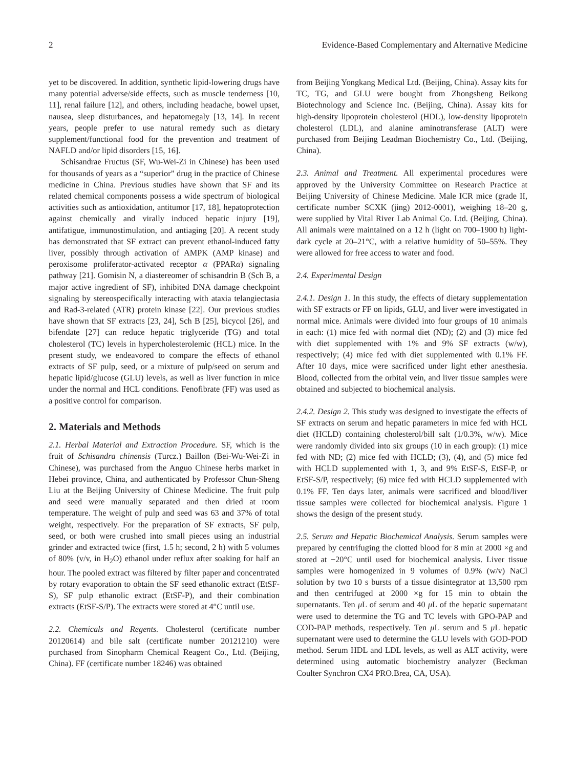2 Evidence-Based Complementary and Alternative Medicine
yet to be discovered. In addition, synthetic lipid-lowering drugs have many potential adverse/side effects, such as muscle tenderness [10, 11], renal failure [12], and others, including headache, bowel upset, nausea, sleep disturbances, and hepatomegaly [13, 14]. In recent years, people prefer to use natural remedy such as dietary supplement/functional food for the prevention and treatment of NAFLD and/or lipid disorders [15, 16].
Schisandrae Fructus (SF, Wu-Wei-Zi in Chinese) has been used for thousands of years as a “superior” drug in the practice of Chinese medicine in China. Previous studies have shown that SF and its related chemical components possess a wide spectrum of biological activities such as antioxidation, antitumor [17, 18], hepatoprotection against chemically and virally induced hepatic injury [19], antifatigue, immunostimulation, and antiaging [20]. A recent study has demonstrated that SF extract can prevent ethanol-induced fatty liver, possibly through activation of AMPK (AMP kinase) and peroxisome proliferator-activated receptor α (PPARα) signaling pathway [21]. Gomisin N, a diastereomer of schisandrin B (Sch B, a major active ingredient of SF), inhibited DNA damage checkpoint signaling by stereospecifically interacting with ataxia telangiectasia and Rad-3-related (ATR) protein kinase [22]. Our previous studies have shown that SF extracts [23, 24], Sch B [25], bicycol [26], and bifendate [27] can reduce hepatic triglyceride (TG) and total cholesterol (TC) levels in hypercholesterolemic (HCL) mice. In the present study, we endeavored to compare the effects of ethanol extracts of SF pulp, seed, or a mixture of pulp/seed on serum and hepatic lipid/glucose (GLU) levels, as well as liver function in mice under the normal and HCL conditions. Fenofibrate (FF) was used as a positive control for comparison.
2. Materials and Methods
2.1. Herbal Material and Extraction Procedure. SF, which is the fruit of Schisandra chinensis (Turcz.) Baillon (Bei-Wu-Wei-Zi in Chinese), was purchased from the Anguo Chinese herbs market in Hebei province, China, and authenticated by Professor Chun-Sheng Liu at the Beijing University of Chinese Medicine. The fruit pulp and seed were manually separated and then dried at room temperature. The weight of pulp and seed was 63 and 37% of total weight, respectively. For the preparation of SF extracts, SF pulp, seed, or both were crushed into small pieces using an industrial grinder and extracted twice (first, 1.5 h; second, 2 h) with 5 volumes of 80% (v/v, in H<sub>2</sub>O) ethanol under reflux after soaking for half an hour. The pooled extract was filtered by filter paper and concentrated by rotary evaporation to obtain the SF seed ethanolic extract (EtSF-S), SF pulp ethanolic extract (EtSF-P), and their combination extracts (EtSF-S/P). The extracts were stored at 4°C until use.
2.2. Chemicals and Regents. Cholesterol (certificate number 20120614) and bile salt (certificate number 20121210) were purchased from Sinopharm Chemical Reagent Co., Ltd. (Beijing, China). FF (certificate number 18246) was obtained
from Beijing Yongkang Medical Ltd. (Beijing, China). Assay kits for TC, TG, and GLU were bought from Zhongsheng Beikong Biotechnology and Science Inc. (Beijing, China). Assay kits for high-density lipoprotein cholesterol (HDL), low-density lipoprotein cholesterol (LDL), and alanine aminotransferase (ALT) were purchased from Beijing Leadman Biochemistry Co., Ltd. (Beijing, China).
2.3. Animal and Treatment. All experimental procedures were approved by the University Committee on Research Practice at Beijing University of Chinese Medicine. Male ICR mice (grade II, certificate number SCXK (jing) 2012-0001), weighing 18–20 g, were supplied by Vital River Lab Animal Co. Ltd. (Beijing, China). All animals were maintained on a 12 h (light on 700–1900 h) light-dark cycle at 20–21°C, with a relative humidity of 50–55%. They were allowed for free access to water and food.
2.4. Experimental Design
2.4.1. Design 1. In this study, the effects of dietary supplementation with SF extracts or FF on lipids, GLU, and liver were investigated in normal mice. Animals were divided into four groups of 10 animals in each: (1) mice fed with normal diet (ND); (2) and (3) mice fed with diet supplemented with 1% and 9% SF extracts (w/w), respectively; (4) mice fed with diet supplemented with 0.1% FF. After 10 days, mice were sacrificed under light ether anesthesia. Blood, collected from the orbital vein, and liver tissue samples were obtained and subjected to biochemical analysis.
2.4.2. Design 2. This study was designed to investigate the effects of SF extracts on serum and hepatic parameters in mice fed with HCL diet (HCLD) containing cholesterol/bill salt (1/0.3%, w/w). Mice were randomly divided into six groups (10 in each group): (1) mice fed with ND; (2) mice fed with HCLD; (3), (4), and (5) mice fed with HCLD supplemented with 1, 3, and 9% EtSF-S, EtSF-P, or EtSF-S/P, respectively; (6) mice fed with HCLD supplemented with 0.1% FF. Ten days later, animals were sacrificed and blood/liver tissue samples were collected for biochemical analysis. Figure 1 shows the design of the present study.
2.5. Serum and Hepatic Biochemical Analysis. Serum samples were prepared by centrifuging the clotted blood for 8 min at 2000 ×g and stored at −20°C until used for biochemical analysis. Liver tissue samples were homogenized in 9 volumes of 0.9% (w/v) NaCl solution by two 10 s bursts of a tissue disintegrator at 13,500 rpm and then centrifuged at 2000 ×g for 15 min to obtain the supernatants. Ten μ L of serum and 40 μ L of the hepatic supernatant were used to determine the TG and TC levels with GPO-PAP and COD-PAP methods, respectively. Ten μ L serum and 5 μ L hepatic supernatant were used to determine the GLU levels with GOD-POD method. Serum HDL and LDL levels, as well as ALT activity, were determined using automatic biochemistry analyzer (Beckman Coulter Synchron CX4 PRO.Brea, CA, USA).